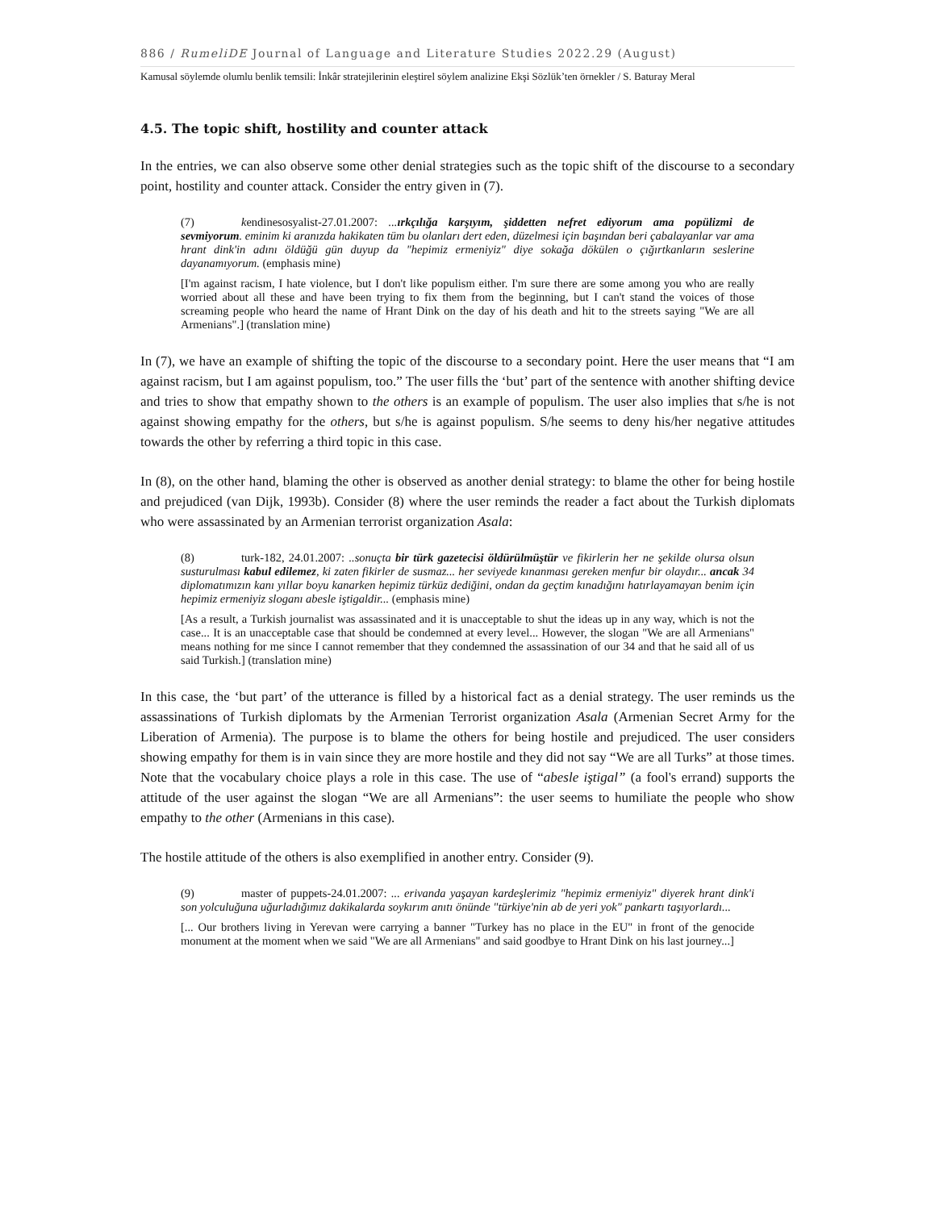886 / RumeliDE Journal of Language and Literature Studies 2022.29 (August)
Kamusal söylemde olumlu benlik temsili: İnkâr stratejilerinin eleştirel söylem analizine Ekşi Sözlük’ten örnekler / S. Baturay Meral
4.5. The topic shift, hostility and counter attack
In the entries, we can also observe some other denial strategies such as the topic shift of the discourse to a secondary point, hostility and counter attack. Consider the entry given in (7).
(7) kendinesosyalist-27.01.2007: ...ırkçılığa karşıyım, şiddetten nefret ediyorum ama popülizmi de sevmiyorum. eminim ki aranızda hakikaten tüm bu olanları dert eden, düzelmesi için başından beri çabalayanlar var ama hrant dink'in adını öldüğü gün duyup da "hepimiz ermeniyiz" diye sokağa dökülen o çığırtkanların seslerine dayanamıyorum. (emphasis mine)
[I'm against racism, I hate violence, but I don't like populism either. I'm sure there are some among you who are really worried about all these and have been trying to fix them from the beginning, but I can't stand the voices of those screaming people who heard the name of Hrant Dink on the day of his death and hit to the streets saying "We are all Armenians".] (translation mine)
In (7), we have an example of shifting the topic of the discourse to a secondary point. Here the user means that “I am against racism, but I am against populism, too.” The user fills the ‘but’ part of the sentence with another shifting device and tries to show that empathy shown to the others is an example of populism. The user also implies that s/he is not against showing empathy for the others, but s/he is against populism. S/he seems to deny his/her negative attitudes towards the other by referring a third topic in this case.
In (8), on the other hand, blaming the other is observed as another denial strategy: to blame the other for being hostile and prejudiced (van Dijk, 1993b). Consider (8) where the user reminds the reader a fact about the Turkish diplomats who were assassinated by an Armenian terrorist organization Asala:
(8) turk-182, 24.01.2007: ..sonuçta bir türk gazetecisi öldürülmüştür ve fikirlerin her ne şekilde olursa olsun susturulması kabul edilemez, ki zaten fikirler de susmaz... her seviyede kınanması gereken menfur bir olaydır... ancak 34 diplomatımızın kanı yıllar boyu kanarken hepimiz türküz dediğini, ondan da geçtim kınadığını hatırlayamayan benim için hepimiz ermeniyiz sloganı abesle iştigaldir... (emphasis mine)
[As a result, a Turkish journalist was assassinated and it is unacceptable to shut the ideas up in any way, which is not the case... It is an unacceptable case that should be condemned at every level... However, the slogan "We are all Armenians" means nothing for me since I cannot remember that they condemned the assassination of our 34 and that he said all of us said Turkish.] (translation mine)
In this case, the ‘but part’ of the utterance is filled by a historical fact as a denial strategy. The user reminds us the assassinations of Turkish diplomats by the Armenian Terrorist organization Asala (Armenian Secret Army for the Liberation of Armenia). The purpose is to blame the others for being hostile and prejudiced. The user considers showing empathy for them is in vain since they are more hostile and they did not say “We are all Turks” at those times. Note that the vocabulary choice plays a role in this case. The use of “abesle iştigal” (a fool's errand) supports the attitude of the user against the slogan “We are all Armenians”: the user seems to humiliate the people who show empathy to the other (Armenians in this case).
The hostile attitude of the others is also exemplified in another entry. Consider (9).
(9) master of puppets-24.01.2007: ... erivanda yaşayan kardeşlerimiz "hepimiz ermeniyiz" diyerek hrant dink'i son yolculuğuna uğurladığımız dakikalarda soykırım anıtı önünde "türkiye'nin ab de yeri yok" pankartı taşıyorlardı...
[... Our brothers living in Yerevan were carrying a banner "Turkey has no place in the EU" in front of the genocide monument at the moment when we said "We are all Armenians" and said goodbye to Hrant Dink on his last journey...]